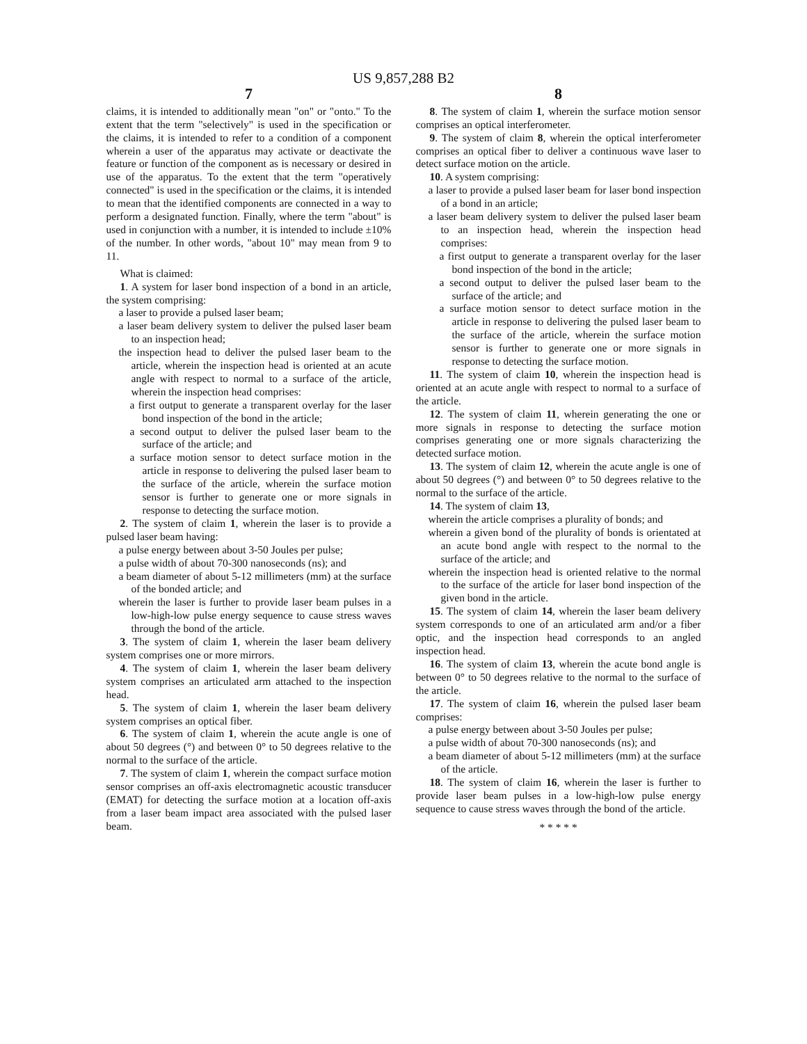US 9,857,288 B2
7
claims, it is intended to additionally mean "on" or "onto." To the extent that the term "selectively" is used in the specification or the claims, it is intended to refer to a condition of a component wherein a user of the apparatus may activate or deactivate the feature or function of the component as is necessary or desired in use of the apparatus. To the extent that the term "operatively connected" is used in the specification or the claims, it is intended to mean that the identified components are connected in a way to perform a designated function. Finally, where the term "about" is used in conjunction with a number, it is intended to include ±10% of the number. In other words, "about 10" may mean from 9 to 11.
What is claimed:
1. A system for laser bond inspection of a bond in an article, the system comprising:
a laser to provide a pulsed laser beam;
a laser beam delivery system to deliver the pulsed laser beam to an inspection head;
the inspection head to deliver the pulsed laser beam to the article, wherein the inspection head is oriented at an acute angle with respect to normal to a surface of the article, wherein the inspection head comprises:
a first output to generate a transparent overlay for the laser bond inspection of the bond in the article;
a second output to deliver the pulsed laser beam to the surface of the article; and
a surface motion sensor to detect surface motion in the article in response to delivering the pulsed laser beam to the surface of the article, wherein the surface motion sensor is further to generate one or more signals in response to detecting the surface motion.
2. The system of claim 1, wherein the laser is to provide a pulsed laser beam having:
a pulse energy between about 3-50 Joules per pulse;
a pulse width of about 70-300 nanoseconds (ns); and
a beam diameter of about 5-12 millimeters (mm) at the surface of the bonded article; and
wherein the laser is further to provide laser beam pulses in a low-high-low pulse energy sequence to cause stress waves through the bond of the article.
3. The system of claim 1, wherein the laser beam delivery system comprises one or more mirrors.
4. The system of claim 1, wherein the laser beam delivery system comprises an articulated arm attached to the inspection head.
5. The system of claim 1, wherein the laser beam delivery system comprises an optical fiber.
6. The system of claim 1, wherein the acute angle is one of about 50 degrees (°) and between 0° to 50 degrees relative to the normal to the surface of the article.
7. The system of claim 1, wherein the compact surface motion sensor comprises an off-axis electromagnetic acoustic transducer (EMAT) for detecting the surface motion at a location off-axis from a laser beam impact area associated with the pulsed laser beam.
8
8. The system of claim 1, wherein the surface motion sensor comprises an optical interferometer.
9. The system of claim 8, wherein the optical interferometer comprises an optical fiber to deliver a continuous wave laser to detect surface motion on the article.
10. A system comprising:
a laser to provide a pulsed laser beam for laser bond inspection of a bond in an article;
a laser beam delivery system to deliver the pulsed laser beam to an inspection head, wherein the inspection head comprises:
a first output to generate a transparent overlay for the laser bond inspection of the bond in the article;
a second output to deliver the pulsed laser beam to the surface of the article; and
a surface motion sensor to detect surface motion in the article in response to delivering the pulsed laser beam to the surface of the article, wherein the surface motion sensor is further to generate one or more signals in response to detecting the surface motion.
11. The system of claim 10, wherein the inspection head is oriented at an acute angle with respect to normal to a surface of the article.
12. The system of claim 11, wherein generating the one or more signals in response to detecting the surface motion comprises generating one or more signals characterizing the detected surface motion.
13. The system of claim 12, wherein the acute angle is one of about 50 degrees (°) and between 0° to 50 degrees relative to the normal to the surface of the article.
14. The system of claim 13,
wherein the article comprises a plurality of bonds; and
wherein a given bond of the plurality of bonds is orientated at an acute bond angle with respect to the normal to the surface of the article; and
wherein the inspection head is oriented relative to the normal to the surface of the article for laser bond inspection of the given bond in the article.
15. The system of claim 14, wherein the laser beam delivery system corresponds to one of an articulated arm and/or a fiber optic, and the inspection head corresponds to an angled inspection head.
16. The system of claim 13, wherein the acute bond angle is between 0° to 50 degrees relative to the normal to the surface of the article.
17. The system of claim 16, wherein the pulsed laser beam comprises:
a pulse energy between about 3-50 Joules per pulse;
a pulse width of about 70-300 nanoseconds (ns); and
a beam diameter of about 5-12 millimeters (mm) at the surface of the article.
18. The system of claim 16, wherein the laser is further to provide laser beam pulses in a low-high-low pulse energy sequence to cause stress waves through the bond of the article.
* * * * *